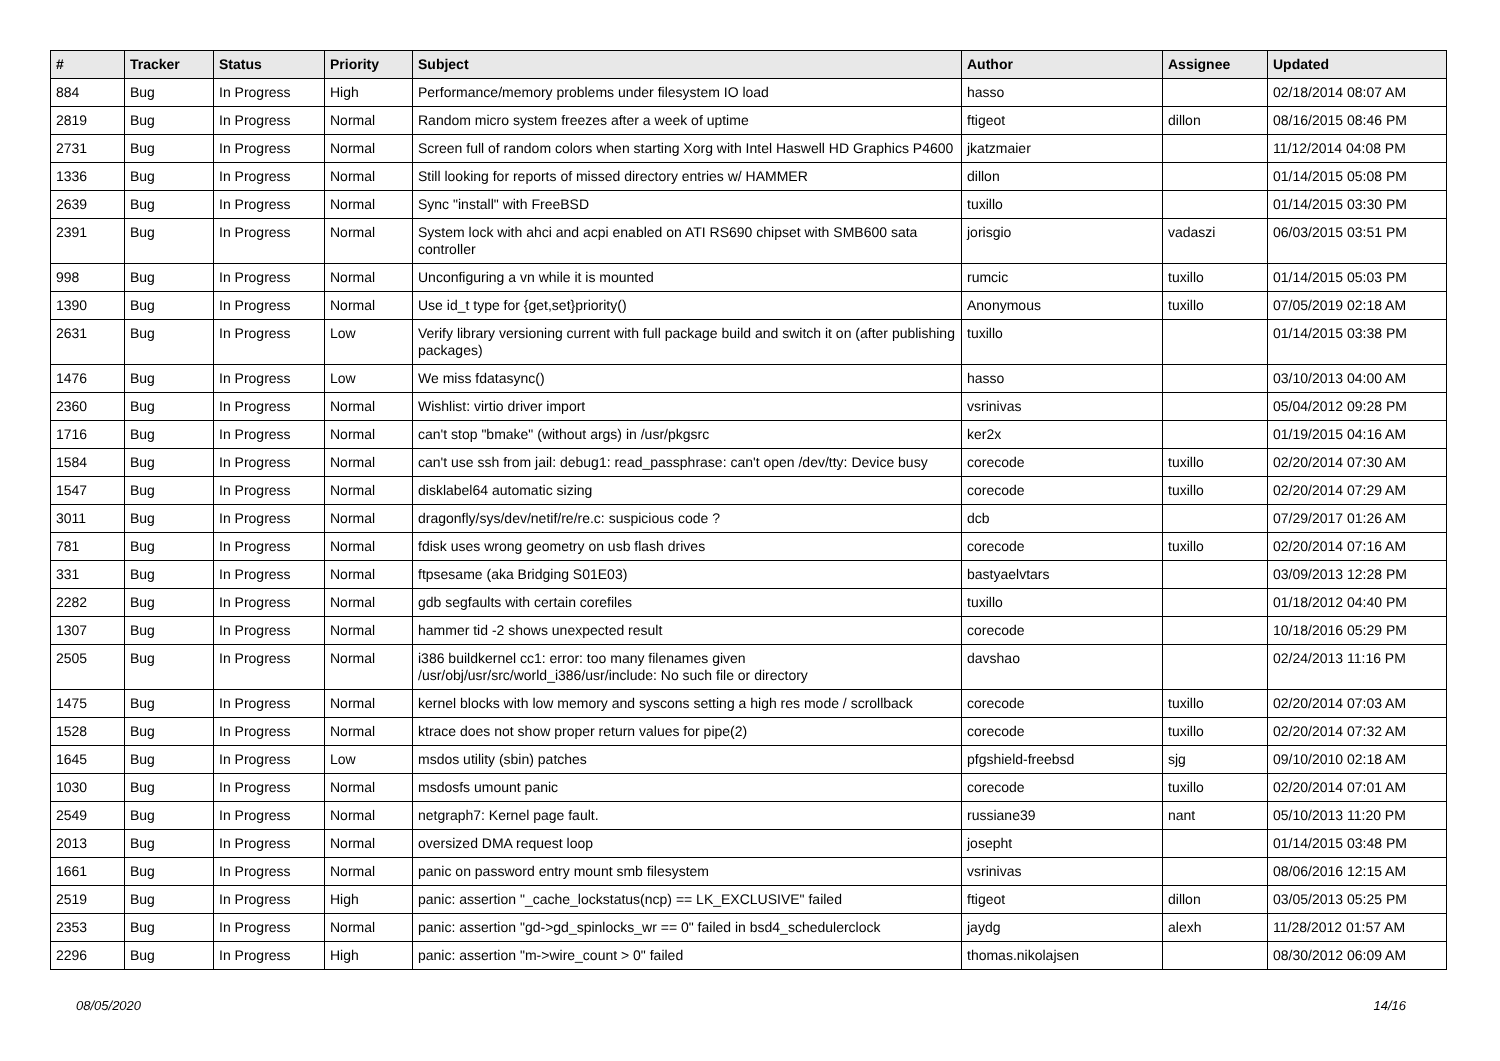| # | Tracker | Status | Priority | Subject | Author | Assignee | Updated |
| --- | --- | --- | --- | --- | --- | --- | --- |
| 884 | Bug | In Progress | High | Performance/memory problems under filesystem IO load | hasso | | 02/18/2014 08:07 AM |
| 2819 | Bug | In Progress | Normal | Random micro system freezes after a week of uptime | ftigeot | dillon | 08/16/2015 08:46 PM |
| 2731 | Bug | In Progress | Normal | Screen full of random colors when starting Xorg with Intel Haswell HD Graphics P4600 | jkatzmaier | | 11/12/2014 04:08 PM |
| 1336 | Bug | In Progress | Normal | Still looking for reports of missed directory entries w/ HAMMER | dillon | | 01/14/2015 05:08 PM |
| 2639 | Bug | In Progress | Normal | Sync "install" with FreeBSD | tuxillo | | 01/14/2015 03:30 PM |
| 2391 | Bug | In Progress | Normal | System lock with ahci and acpi enabled on ATI RS690 chipset with SMB600 sata controller | jorisgio | vadaszi | 06/03/2015 03:51 PM |
| 998 | Bug | In Progress | Normal | Unconfiguring a vn while it is mounted | rumcic | tuxillo | 01/14/2015 05:03 PM |
| 1390 | Bug | In Progress | Normal | Use id_t type for {get,set}priority() | Anonymous | tuxillo | 07/05/2019 02:18 AM |
| 2631 | Bug | In Progress | Low | Verify library versioning current with full package build and switch it on (after publishing packages) | tuxillo | | 01/14/2015 03:38 PM |
| 1476 | Bug | In Progress | Low | We miss fdatasync() | hasso | | 03/10/2013 04:00 AM |
| 2360 | Bug | In Progress | Normal | Wishlist: virtio driver import | vsrinivas | | 05/04/2012 09:28 PM |
| 1716 | Bug | In Progress | Normal | can't stop "bmake" (without args) in /usr/pkgsrc | ker2x | | 01/19/2015 04:16 AM |
| 1584 | Bug | In Progress | Normal | can't use ssh from jail: debug1: read_passphrase: can't open /dev/tty: Device busy | corecode | tuxillo | 02/20/2014 07:30 AM |
| 1547 | Bug | In Progress | Normal | disklabel64 automatic sizing | corecode | tuxillo | 02/20/2014 07:29 AM |
| 3011 | Bug | In Progress | Normal | dragonfly/sys/dev/netif/re/re.c: suspicious code ? | dcb | | 07/29/2017 01:26 AM |
| 781 | Bug | In Progress | Normal | fdisk uses wrong geometry on usb flash drives | corecode | tuxillo | 02/20/2014 07:16 AM |
| 331 | Bug | In Progress | Normal | ftpsesame (aka Bridging S01E03) | bastyaelvtars | | 03/09/2013 12:28 PM |
| 2282 | Bug | In Progress | Normal | gdb segfaults with certain corefiles | tuxillo | | 01/18/2012 04:40 PM |
| 1307 | Bug | In Progress | Normal | hammer tid -2 shows unexpected result | corecode | | 10/18/2016 05:29 PM |
| 2505 | Bug | In Progress | Normal | i386 buildkernel cc1: error: too many filenames given /usr/obj/usr/src/world_i386/usr/include: No such file or directory | davshao | | 02/24/2013 11:16 PM |
| 1475 | Bug | In Progress | Normal | kernel blocks with low memory and syscons setting a high res mode / scrollback | corecode | tuxillo | 02/20/2014 07:03 AM |
| 1528 | Bug | In Progress | Normal | ktrace does not show proper return values for pipe(2) | corecode | tuxillo | 02/20/2014 07:32 AM |
| 1645 | Bug | In Progress | Low | msdos utility (sbin) patches | pfgshield-freebsd | sjg | 09/10/2010 02:18 AM |
| 1030 | Bug | In Progress | Normal | msdosfs umount panic | corecode | tuxillo | 02/20/2014 07:01 AM |
| 2549 | Bug | In Progress | Normal | netgraph7: Kernel page fault. | russiane39 | nant | 05/10/2013 11:20 PM |
| 2013 | Bug | In Progress | Normal | oversized DMA request loop | josepht | | 01/14/2015 03:48 PM |
| 1661 | Bug | In Progress | Normal | panic on password entry mount smb filesystem | vsrinivas | | 08/06/2016 12:15 AM |
| 2519 | Bug | In Progress | High | panic: assertion "_cache_lockstatus(ncp) == LK_EXCLUSIVE" failed | ftigeot | dillon | 03/05/2013 05:25 PM |
| 2353 | Bug | In Progress | Normal | panic: assertion "gd->gd_spinlocks_wr == 0" failed in bsd4_schedulerclock | jaydg | alexh | 11/28/2012 01:57 AM |
| 2296 | Bug | In Progress | High | panic: assertion "m->wire_count > 0" failed | thomas.nikolajsen | | 08/30/2012 06:09 AM |
08/05/2020 14/16